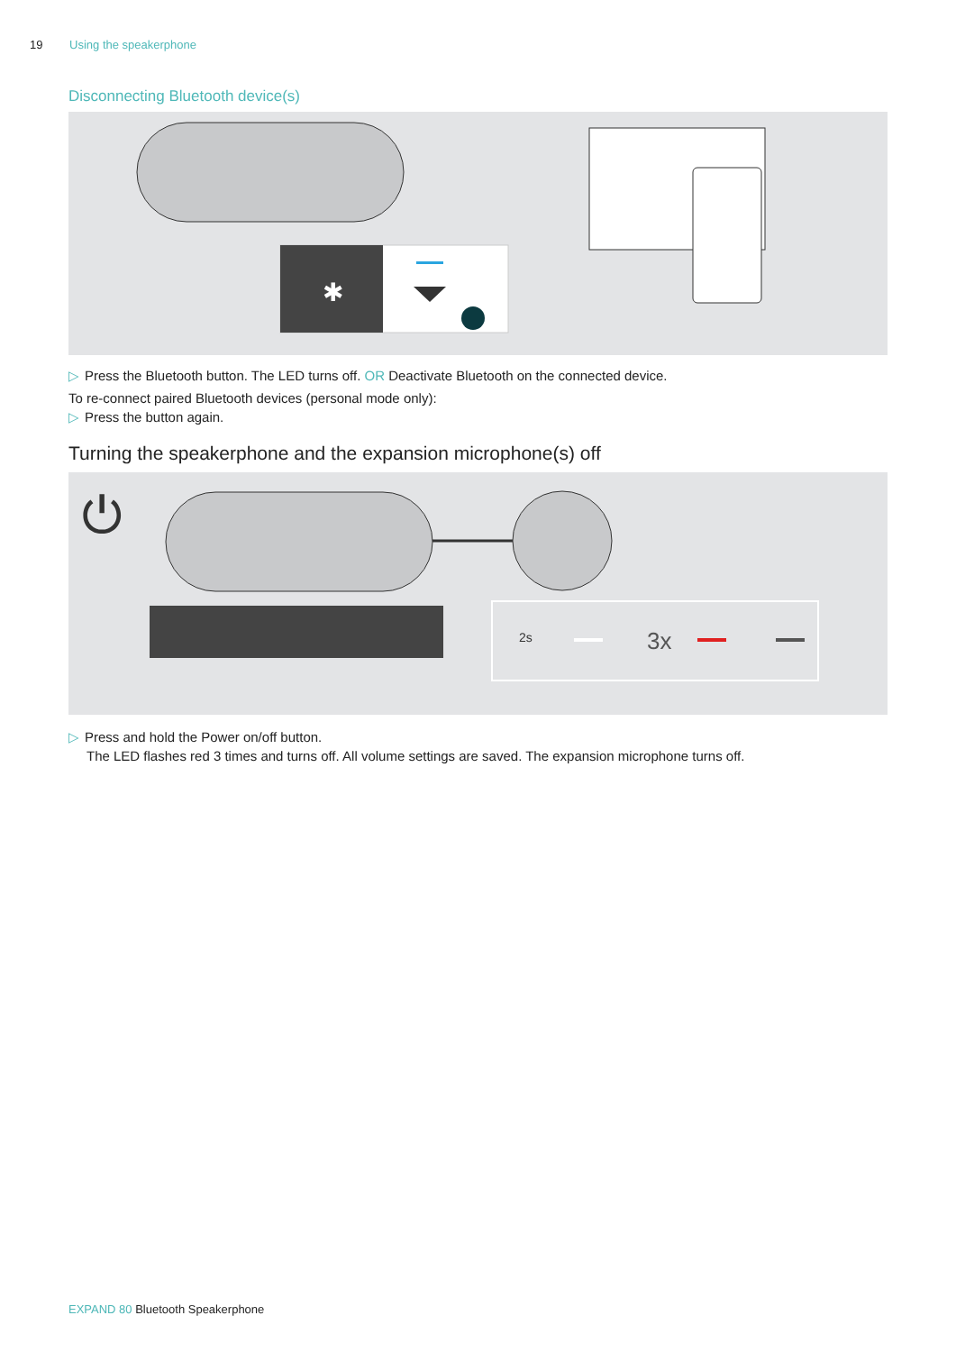19 Using the speakerphone
Disconnecting Bluetooth device(s)
✱
▷ Press the Bluetooth button. The LED turns off. OR Deactivate Bluetooth on the connected device.
To re-connect paired Bluetooth devices (personal mode only):
▷ Press the button again.
Turning the speakerphone and the expansion microphone(s) off
⏻
2s
3x
▷ Press and hold the Power on/off button.
The LED flashes red 3 times and turns off. All volume settings are saved. The expansion microphone turns off.
EXPAND 80 Bluetooth Speakerphone